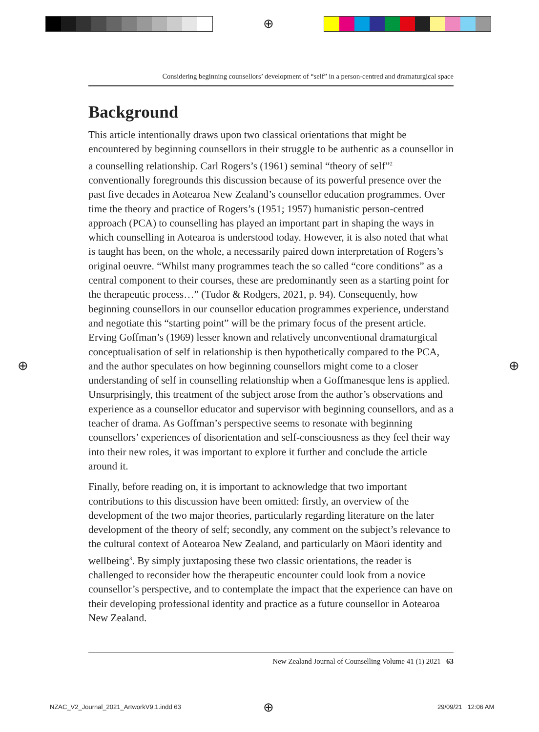⊕
⊕ ⊕
⊕
Considering beginning counsellors’ development of “self” in a person-centred and dramaturgical space
Background
This article intentionally draws upon two classical orientations that might be encountered by beginning counsellors in their struggle to be authentic as a counsellor in a counselling relationship. Carl Rogers’s (1961) seminal “theory of self”<sup>2</sup> conventionally foregrounds this discussion because of its powerful presence over the past five decades in Aotearoa New Zealand’s counsellor education programmes. Over time the theory and practice of Rogers’s (1951; 1957) humanistic person-centred approach (PCA) to counselling has played an important part in shaping the ways in which counselling in Aotearoa is understood today. However, it is also noted that what is taught has been, on the whole, a necessarily paired down interpretation of Rogers’s original oeuvre. “Whilst many programmes teach the so called “core conditions” as a central component to their courses, these are predominantly seen as a starting point for the therapeutic process…” (Tudor & Rodgers, 2021, p. 94). Consequently, how beginning counsellors in our counsellor education programmes experience, understand and negotiate this “starting point” will be the primary focus of the present article. Erving Goffman’s (1969) lesser known and relatively unconventional dramaturgical conceptualisation of self in relationship is then hypothetically compared to the PCA, and the author speculates on how beginning counsellors might come to a closer understanding of self in counselling relationship when a Goffmanesque lens is applied. Unsurprisingly, this treatment of the subject arose from the author’s observations and experience as a counsellor educator and supervisor with beginning counsellors, and as a teacher of drama. As Goffman’s perspective seems to resonate with beginning counsellors’ experiences of disorientation and self-consciousness as they feel their way into their new roles, it was important to explore it further and conclude the article around it.
Finally, before reading on, it is important to acknowledge that two important contributions to this discussion have been omitted: firstly, an overview of the development of the two major theories, particularly regarding literature on the later development of the theory of self; secondly, any comment on the subject’s relevance to the cultural context of Aotearoa New Zealand, and particularly on Māori identity and wellbeing<sup>3</sup>. By simply juxtaposing these two classic orientations, the reader is challenged to reconsider how the therapeutic encounter could look from a novice counsellor’s perspective, and to contemplate the impact that the experience can have on their developing professional identity and practice as a future counsellor in Aotearoa New Zealand.
New Zealand Journal of Counselling Volume 41 (1) 2021 63
NZAC_V2_Journal_2021_ArtworkV9.1.indd 63
29/09/21 12:06 AM